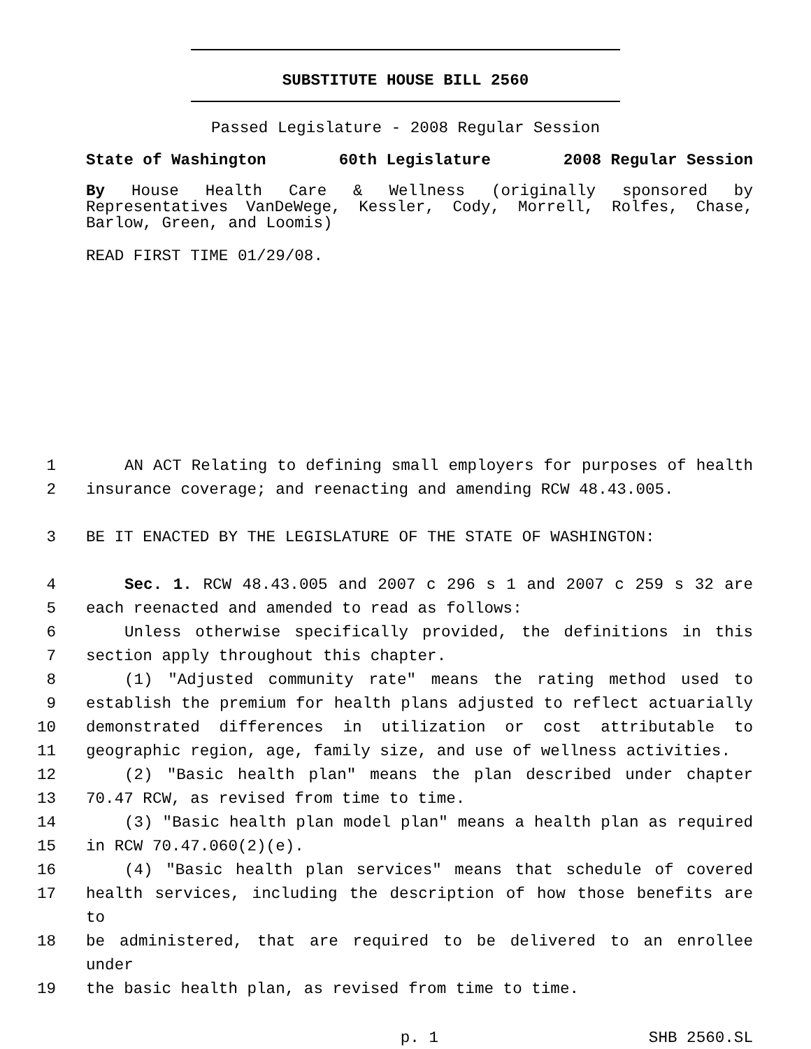SUBSTITUTE HOUSE BILL 2560
Passed Legislature - 2008 Regular Session
State of Washington 60th Legislature 2008 Regular Session
By House Health Care & Wellness (originally sponsored by Representatives VanDeWege, Kessler, Cody, Morrell, Rolfes, Chase, Barlow, Green, and Loomis)
READ FIRST TIME 01/29/08.
1 AN ACT Relating to defining small employers for purposes of health
2 insurance coverage; and reenacting and amending RCW 48.43.005.
3 BE IT ENACTED BY THE LEGISLATURE OF THE STATE OF WASHINGTON:
4 Sec. 1. RCW 48.43.005 and 2007 c 296 s 1 and 2007 c 259 s 32 are
5 each reenacted and amended to read as follows:
6 Unless otherwise specifically provided, the definitions in this
7 section apply throughout this chapter.
8 (1) "Adjusted community rate" means the rating method used to
9 establish the premium for health plans adjusted to reflect actuarially
10 demonstrated differences in utilization or cost attributable to
11 geographic region, age, family size, and use of wellness activities.
12 (2) "Basic health plan" means the plan described under chapter
13 70.47 RCW, as revised from time to time.
14 (3) "Basic health plan model plan" means a health plan as required
15 in RCW 70.47.060(2)(e).
16 (4) "Basic health plan services" means that schedule of covered
17 health services, including the description of how those benefits are to
18 be administered, that are required to be delivered to an enrollee under
19 the basic health plan, as revised from time to time.
p. 1 SHB 2560.SL